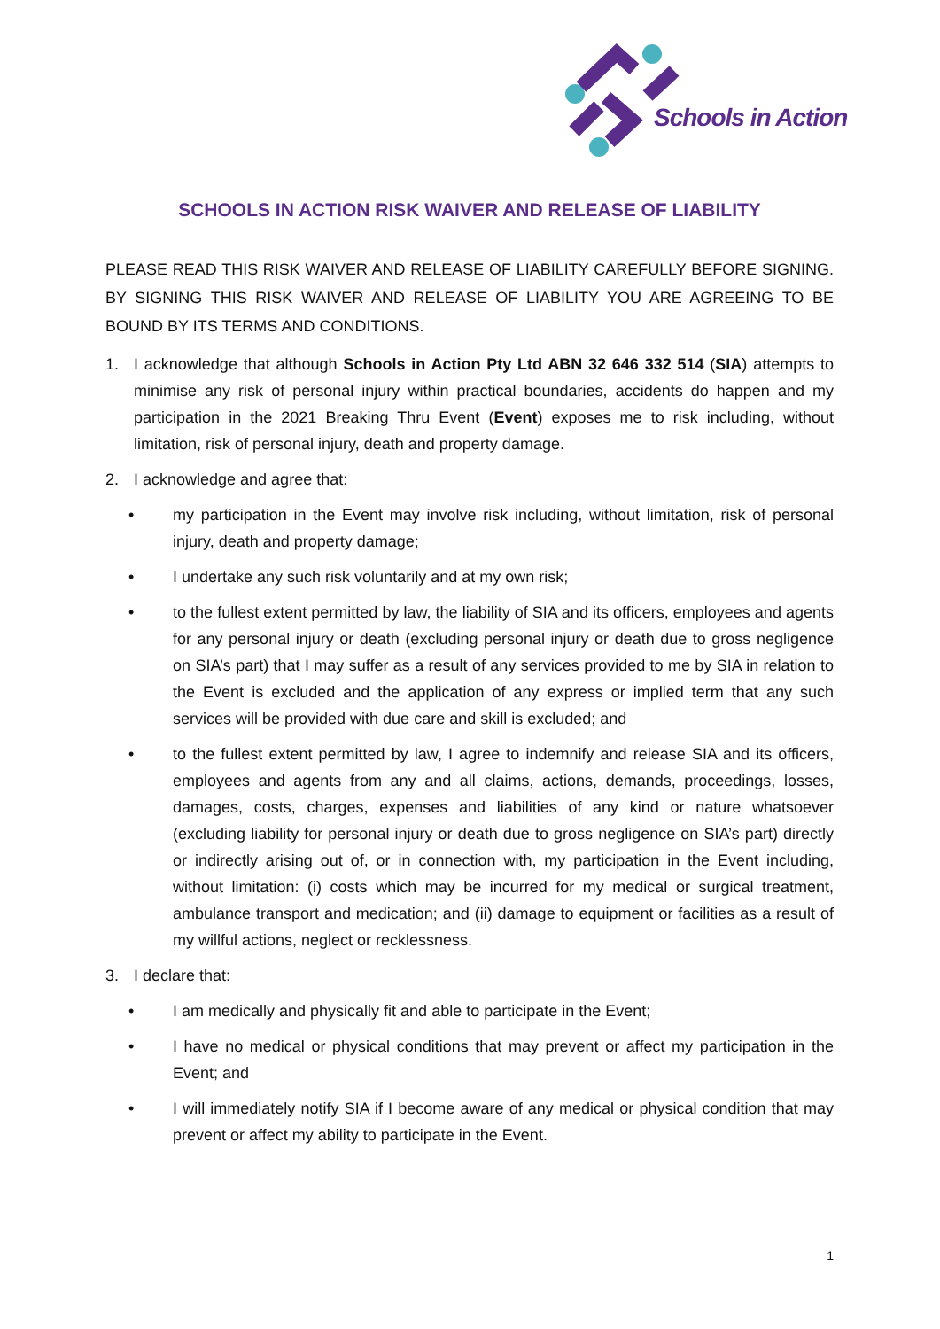Schools in Action
SCHOOLS IN ACTION RISK WAIVER AND RELEASE OF LIABILITY
PLEASE READ THIS RISK WAIVER AND RELEASE OF LIABILITY CAREFULLY BEFORE SIGNING. BY SIGNING THIS RISK WAIVER AND RELEASE OF LIABILITY YOU ARE AGREEING TO BE BOUND BY ITS TERMS AND CONDITIONS.
1. I acknowledge that although Schools in Action Pty Ltd ABN 32 646 332 514 (SIA) attempts to minimise any risk of personal injury within practical boundaries, accidents do happen and my participation in the 2021 Breaking Thru Event (Event) exposes me to risk including, without limitation, risk of personal injury, death and property damage.
2. I acknowledge and agree that:
• my participation in the Event may involve risk including, without limitation, risk of personal injury, death and property damage;
• I undertake any such risk voluntarily and at my own risk;
• to the fullest extent permitted by law, the liability of SIA and its officers, employees and agents for any personal injury or death (excluding personal injury or death due to gross negligence on SIA’s part) that I may suffer as a result of any services provided to me by SIA in relation to the Event is excluded and the application of any express or implied term that any such services will be provided with due care and skill is excluded; and
• to the fullest extent permitted by law, I agree to indemnify and release SIA and its officers, employees and agents from any and all claims, actions, demands, proceedings, losses, damages, costs, charges, expenses and liabilities of any kind or nature whatsoever (excluding liability for personal injury or death due to gross negligence on SIA’s part) directly or indirectly arising out of, or in connection with, my participation in the Event including, without limitation: (i) costs which may be incurred for my medical or surgical treatment, ambulance transport and medication; and (ii) damage to equipment or facilities as a result of my willful actions, neglect or recklessness.
3. I declare that:
• I am medically and physically fit and able to participate in the Event;
• I have no medical or physical conditions that may prevent or affect my participation in the Event; and
• I will immediately notify SIA if I become aware of any medical or physical condition that may prevent or affect my ability to participate in the Event.
1